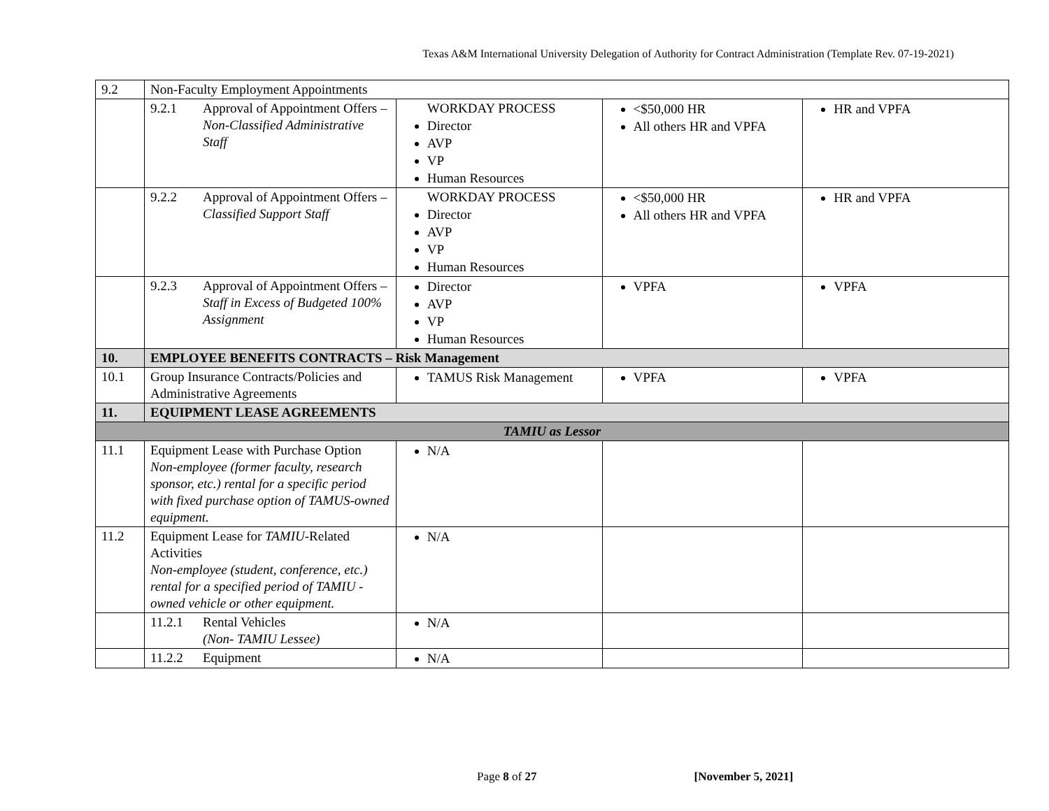Texas A&M International University Delegation of Authority for Contract Administration (Template Rev. 07-19-2021)
| 9.2 | Non-Faculty Employment Appointments | | | |
| | 9.2.1 Approval of Appointment Offers – Non-Classified Administrative Staff | WORKDAY PROCESS Director AVP VP Human Resources | <$50,000 HR All others HR and VPFA | HR and VPFA |
| | 9.2.2 Approval of Appointment Offers – Classified Support Staff | WORKDAY PROCESS Director AVP VP Human Resources | <$50,000 HR All others HR and VPFA | HR and VPFA |
| | 9.2.3 Approval of Appointment Offers – Staff in Excess of Budgeted 100% Assignment | Director AVP VP Human Resources | VPFA | VPFA |
| 10. | EMPLOYEE BENEFITS CONTRACTS – Risk Management | | | |
| 10.1 | Group Insurance Contracts/Policies and Administrative Agreements | TAMUS Risk Management | VPFA | VPFA |
| 11. | EQUIPMENT LEASE AGREEMENTS | | | |
| TAMIU as Lessor | | | | |
| 11.1 | Equipment Lease with Purchase Option Non-employee (former faculty, research sponsor, etc.) rental for a specific period with fixed purchase option of TAMUS-owned equipment. | N/A | | |
| 11.2 | Equipment Lease for TAMIU -Related Activities Non-employee (student, conference, etc.) rental for a specified period of TAMIU -owned vehicle or other equipment. | N/A | | |
| | 11.2.1 Rental Vehicles (Non- TAMIU Lessee) | N/A | | |
| | 11.2.2 Equipment | N/A | | |
Page 8 of 27 [November 5, 2021]